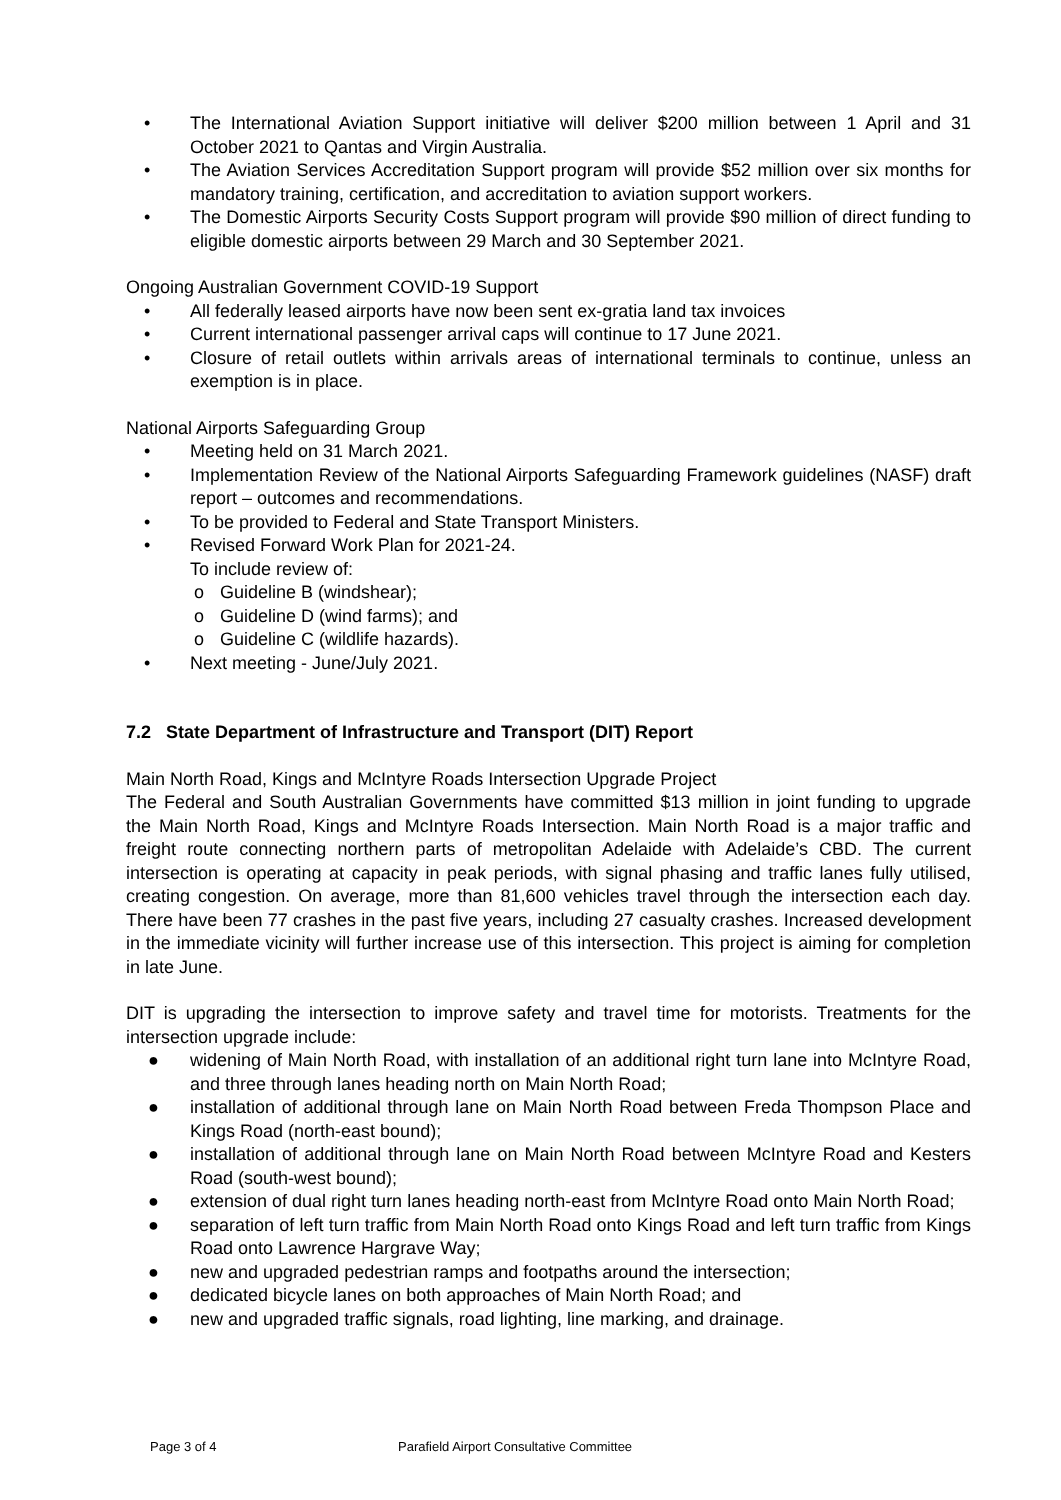• The International Aviation Support initiative will deliver $200 million between 1 April and 31 October 2021 to Qantas and Virgin Australia.
• The Aviation Services Accreditation Support program will provide $52 million over six months for mandatory training, certification, and accreditation to aviation support workers.
• The Domestic Airports Security Costs Support program will provide $90 million of direct funding to eligible domestic airports between 29 March and 30 September 2021.
Ongoing Australian Government COVID-19 Support
• All federally leased airports have now been sent ex-gratia land tax invoices
• Current international passenger arrival caps will continue to 17 June 2021.
• Closure of retail outlets within arrivals areas of international terminals to continue, unless an exemption is in place.
National Airports Safeguarding Group
• Meeting held on 31 March 2021.
• Implementation Review of the National Airports Safeguarding Framework guidelines (NASF) draft report – outcomes and recommendations.
• To be provided to Federal and State Transport Ministers.
• Revised Forward Work Plan for 2021-24.
To include review of:
o Guideline B (windshear);
o Guideline D (wind farms); and
o Guideline C (wildlife hazards).
• Next meeting - June/July 2021.
7.2 State Department of Infrastructure and Transport (DIT) Report
Main North Road, Kings and McIntyre Roads Intersection Upgrade Project
The Federal and South Australian Governments have committed $13 million in joint funding to upgrade the Main North Road, Kings and McIntyre Roads Intersection. Main North Road is a major traffic and freight route connecting northern parts of metropolitan Adelaide with Adelaide’s CBD. The current intersection is operating at capacity in peak periods, with signal phasing and traffic lanes fully utilised, creating congestion. On average, more than 81,600 vehicles travel through the intersection each day. There have been 77 crashes in the past five years, including 27 casualty crashes. Increased development in the immediate vicinity will further increase use of this intersection. This project is aiming for completion in late June.
DIT is upgrading the intersection to improve safety and travel time for motorists. Treatments for the intersection upgrade include:
● widening of Main North Road, with installation of an additional right turn lane into McIntyre Road, and three through lanes heading north on Main North Road;
● installation of additional through lane on Main North Road between Freda Thompson Place and Kings Road (north-east bound);
● installation of additional through lane on Main North Road between McIntyre Road and Kesters Road (south-west bound);
● extension of dual right turn lanes heading north-east from McIntyre Road onto Main North Road;
● separation of left turn traffic from Main North Road onto Kings Road and left turn traffic from Kings Road onto Lawrence Hargrave Way;
● new and upgraded pedestrian ramps and footpaths around the intersection;
● dedicated bicycle lanes on both approaches of Main North Road; and
● new and upgraded traffic signals, road lighting, line marking, and drainage.
Page 3 of 4 Parafield Airport Consultative Committee